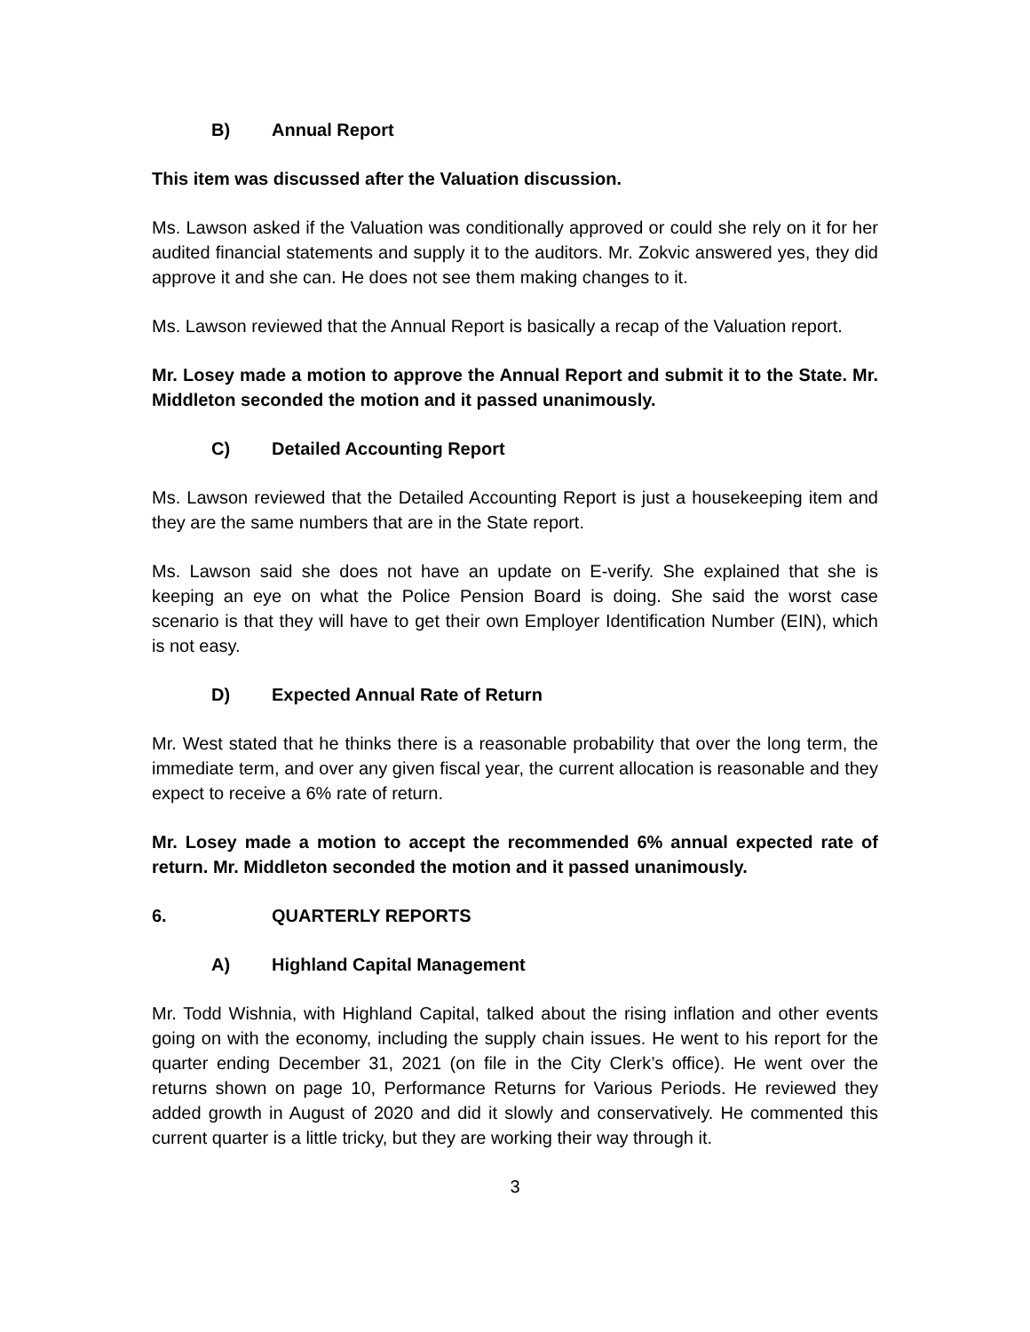B) Annual Report
This item was discussed after the Valuation discussion.
Ms. Lawson asked if the Valuation was conditionally approved or could she rely on it for her audited financial statements and supply it to the auditors. Mr. Zokvic answered yes, they did approve it and she can. He does not see them making changes to it.
Ms. Lawson reviewed that the Annual Report is basically a recap of the Valuation report.
Mr. Losey made a motion to approve the Annual Report and submit it to the State. Mr. Middleton seconded the motion and it passed unanimously.
C) Detailed Accounting Report
Ms. Lawson reviewed that the Detailed Accounting Report is just a housekeeping item and they are the same numbers that are in the State report.
Ms. Lawson said she does not have an update on E-verify. She explained that she is keeping an eye on what the Police Pension Board is doing. She said the worst case scenario is that they will have to get their own Employer Identification Number (EIN), which is not easy.
D) Expected Annual Rate of Return
Mr. West stated that he thinks there is a reasonable probability that over the long term, the immediate term, and over any given fiscal year, the current allocation is reasonable and they expect to receive a 6% rate of return.
Mr. Losey made a motion to accept the recommended 6% annual expected rate of return. Mr. Middleton seconded the motion and it passed unanimously.
6. QUARTERLY REPORTS
A) Highland Capital Management
Mr. Todd Wishnia, with Highland Capital, talked about the rising inflation and other events going on with the economy, including the supply chain issues. He went to his report for the quarter ending December 31, 2021 (on file in the City Clerk’s office). He went over the returns shown on page 10, Performance Returns for Various Periods. He reviewed they added growth in August of 2020 and did it slowly and conservatively. He commented this current quarter is a little tricky, but they are working their way through it.
3